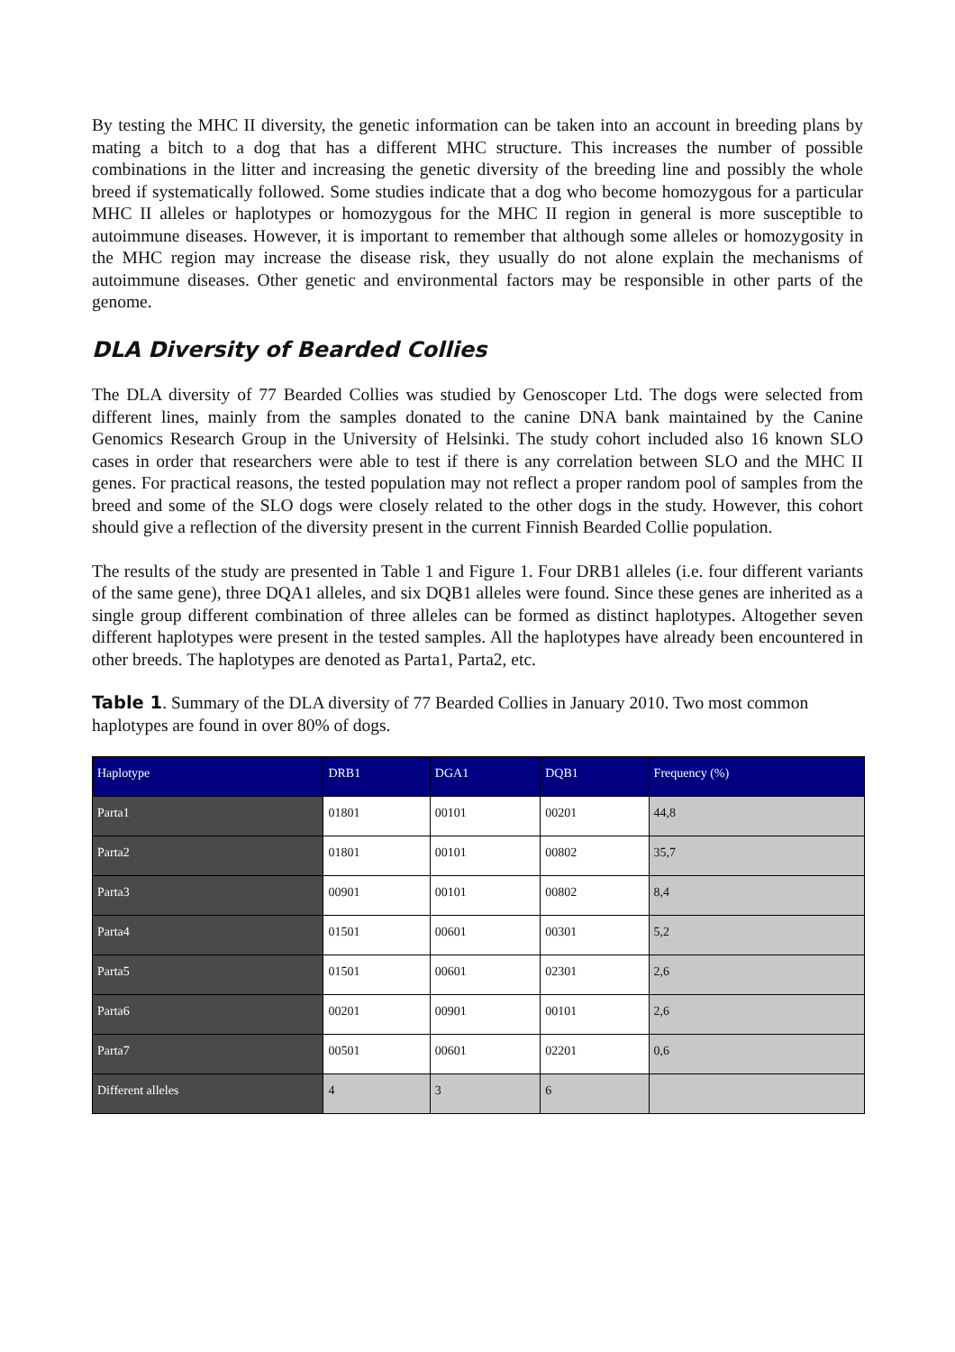By testing the MHC II diversity, the genetic information can be taken into an account in breeding plans by mating a bitch to a dog that has a different MHC structure. This increases the number of possible combinations in the litter and increasing the genetic diversity of the breeding line and possibly the whole breed if systematically followed. Some studies indicate that a dog who become homozygous for a particular MHC II alleles or haplotypes or homozygous for the MHC II region in general is more susceptible to autoimmune diseases. However, it is important to remember that although some alleles or homozygosity in the MHC region may increase the disease risk, they usually do not alone explain the mechanisms of autoimmune diseases. Other genetic and environmental factors may be responsible in other parts of the genome.
DLA Diversity of Bearded Collies
The DLA diversity of 77 Bearded Collies was studied by Genoscoper Ltd. The dogs were selected from different lines, mainly from the samples donated to the canine DNA bank maintained by the Canine Genomics Research Group in the University of Helsinki. The study cohort included also 16 known SLO cases in order that researchers were able to test if there is any correlation between SLO and the MHC II genes. For practical reasons, the tested population may not reflect a proper random pool of samples from the breed and some of the SLO dogs were closely related to the other dogs in the study. However, this cohort should give a reflection of the diversity present in the current Finnish Bearded Collie population.
The results of the study are presented in Table 1 and Figure 1. Four DRB1 alleles (i.e. four different variants of the same gene), three DQA1 alleles, and six DQB1 alleles were found. Since these genes are inherited as a single group different combination of three alleles can be formed as distinct haplotypes. Altogether seven different haplotypes were present in the tested samples. All the haplotypes have already been encountered in other breeds. The haplotypes are denoted as Parta1, Parta2, etc.
Table 1. Summary of the DLA diversity of 77 Bearded Collies in January 2010. Two most common haplotypes are found in over 80% of dogs.
| Haplotype | DRB1 | DGA1 | DQB1 | Frequency (%) |
| --- | --- | --- | --- | --- |
| Parta1 | 01801 | 00101 | 00201 | 44,8 |
| Parta2 | 01801 | 00101 | 00802 | 35,7 |
| Parta3 | 00901 | 00101 | 00802 | 8,4 |
| Parta4 | 01501 | 00601 | 00301 | 5,2 |
| Parta5 | 01501 | 00601 | 02301 | 2,6 |
| Parta6 | 00201 | 00901 | 00101 | 2,6 |
| Parta7 | 00501 | 00601 | 02201 | 0,6 |
| Different alleles | 4 | 3 | 6 | |